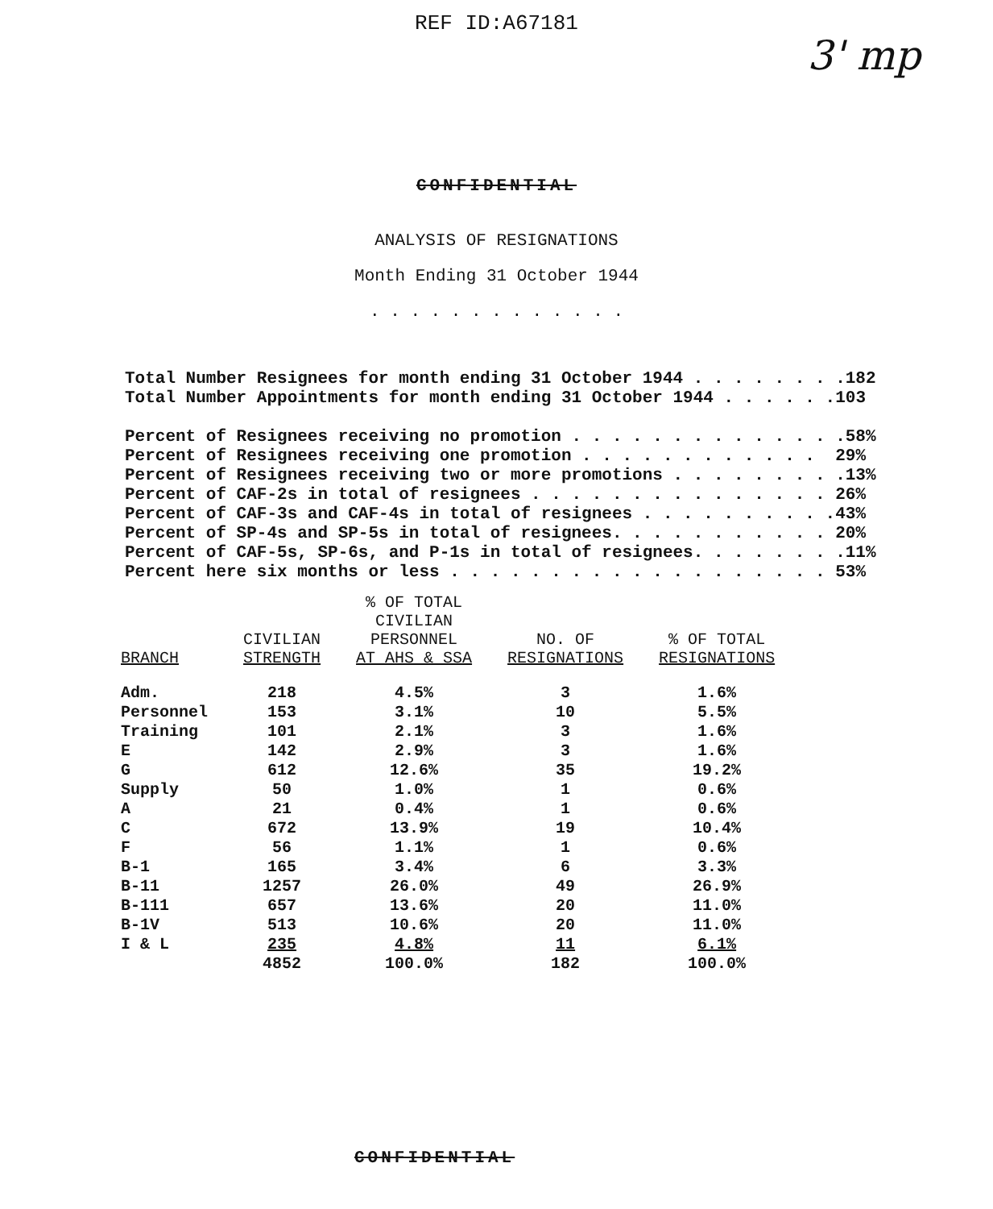REF ID:A67181
3' mp
CONFIDENTIAL
ANALYSIS OF RESIGNATIONS
Month Ending 31 October 1944
. . . . . . . . . . . . .
Total Number Resignees for month ending 31 October 1944 . . . . . . . . 182
Total Number Appointments for month ending 31 October 1944 . . . . . . 103
Percent of Resignees receiving no promotion . . . . . . . . . . . . . . 58%
Percent of Resignees receiving one promotion . . . . . . . . . . . . 29%
Percent of Resignees receiving two or more promotions . . . . . . . . . 13%
Percent of CAF-2s in total of resignees . . . . . . . . . . . . . . . 26%
Percent of CAF-3s and CAF-4s in total of resignees . . . . . . . . . . 43%
Percent of SP-4s and SP-5s in total of resignees. . . . . . . . . . . 20%
Percent of CAF-5s, SP-6s, and P-1s in total of resignees. . . . . . . . 11%
Percent here six months or less . . . . . . . . . . . . . . . . . . . 53%
| BRANCH | CIVILIAN STRENGTH | % OF TOTAL CIVILIAN PERSONNEL AT AHS & SSA | NO. OF RESIGNATIONS | % OF TOTAL RESIGNATIONS |
| --- | --- | --- | --- | --- |
| Adm. | 218 | 4.5% | 3 | 1.6% |
| Personnel | 153 | 3.1% | 10 | 5.5% |
| Training | 101 | 2.1% | 3 | 1.6% |
| E | 142 | 2.9% | 3 | 1.6% |
| G | 612 | 12.6% | 35 | 19.2% |
| Supply | 50 | 1.0% | 1 | 0.6% |
| A | 21 | 0.4% | 1 | 0.6% |
| C | 672 | 13.9% | 19 | 10.4% |
| F | 56 | 1.1% | 1 | 0.6% |
| B-1 | 165 | 3.4% | 6 | 3.3% |
| B-11 | 1257 | 26.0% | 49 | 26.9% |
| B-111 | 657 | 13.6% | 20 | 11.0% |
| B-1V | 513 | 10.6% | 20 | 11.0% |
| I & L | 235 | 4.8% | 11 | 6.1% |
| | 4852 | 100.0% | 182 | 100.0% |
CONFIDENTIAL